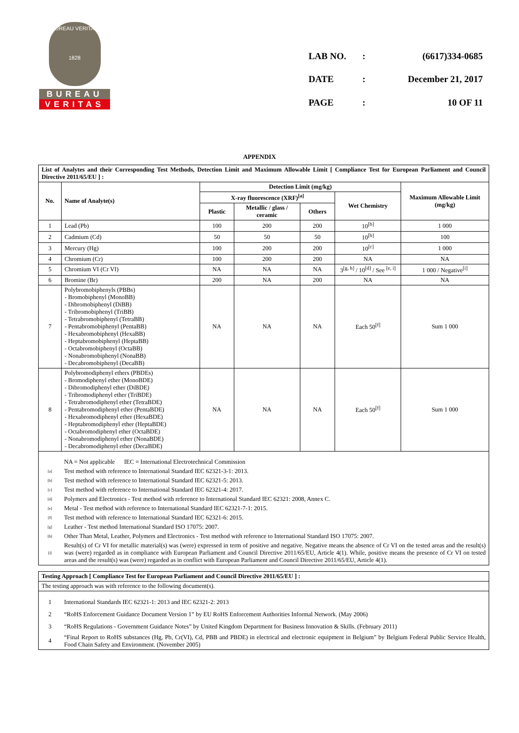BUREAU VERITAS
1828
BUREAU
VERITAS
| LAB NO. | : | (6617)334-0685 |
| DATE | : | December 21, 2017 |
| PAGE | : | 10 OF 11 |
APPENDIX
| List of Analytes and their Corresponding Test Methods, Detection Limit and Maximum Allowable Limit [ Compliance Test for European Parliament and Council Directive 2011/65/EU ] : | | | | | | |
| --- | --- | --- | --- | --- | --- | --- |
| No. | Name of Analyte(s) | Detection Limit (mg/kg) | | | | Maximum Allowable Limit (mg/kg) |
| | | X-ray fluorescence (XRF)<sup>[a]</sup> | | | Wet Chemistry | |
| | | Plastic | Metallic / glass / ceramic | Others | | |
| 1 | Lead (Pb) | 100 | 200 | 200 | 10<sup>[b]</sup> | 1 000 |
| 2 | Cadmium (Cd) | 50 | 50 | 50 | 10<sup>[b]</sup> | 100 |
| 3 | Mercury (Hg) | 100 | 200 | 200 | 10<sup>[c]</sup> | 1 000 |
| 4 | Chromium (Cr) | 100 | 200 | 200 | NA | NA |
| 5 | Chromium VI (Cr VI) | NA | NA | NA | 3<sup>[g, h]</sup> / 10<sup>[d]</sup> / See <sup>[e, i]</sup> | 1 000 / Negative<sup>[i]</sup> |
| 6 | Bromine (Br) | 200 | NA | 200 | NA | NA |
| 7 | Polybromobiphenyls (PBBs) - Bromobiphenyl (MonoBB) - Dibromobiphenyl (DiBB) - Tribromobiphenyl (TriBB) - Tetrabromobiphenyl (TetraBB) - Pentabromobiphenyl (PentaBB) - Hexabromobiphenyl (HexaBB) - Heptabromobiphenyl (HeptaBB) - Octabromobiphenyl (OctaBB) - Nonabromobiphenyl (NonaBB) - Decabromobiphenyl (DecaBB) | NA | NA | NA | Each 50<sup>[f]</sup> | Sum 1 000 |
| 8 | Polybromodiphenyl ethers (PBDEs) - Bromodiphenyl ether (MonoBDE) - Dibromodiphenyl ether (DiBDE) - Tribromodiphenyl ether (TriBDE) - Tetrabromodiphenyl ether (TetraBDE) - Pentabromodiphenyl ether (PentaBDE) - Hexabromodiphenyl ether (HexaBDE) - Heptabromodiphenyl ether (HeptaBDE) - Octabromodiphenyl ether (OctaBDE) - Nonabromodiphenyl ether (NonaBDE) - Decabromodiphenyl ether (DecaBDE) | NA | NA | NA | Each 50<sup>[f]</sup> | Sum 1 000 |
| / / NA = Not applicable IEC = International Electrotechnical Commission / / [a] / Test method with reference to International Standard IEC 62321-3-1: 2013. / / [b] / Test method with reference to International Standard IEC 62321-5: 2013. / / [c] / Test method with reference to International Standard IEC 62321-4: 2017. / / [d] / Polymers and Electronics - Test method with reference to International Standard IEC 62321: 2008, Annex C. / / [e] / Metal - Test method with reference to International Standard IEC 62321-7-1: 2015. / / [f] / Test method with reference to International Standard IEC 62321-6: 2015. / / [g] / Leather - Test method International Standard ISO 17075: 2007. / / [h] / Other Than Metal, Leather, Polymers and Electronics - Test method with reference to International Standard ISO 17075: 2007. / / [i] / Result(s) of Cr VI for metallic material(s) was (were) expressed in term of positive and negative. Negative means the absence of Cr VI on the tested areas and the result(s) was (were) regarded as in compliance with European Parliament and Council Directive 2011/65/EU, Article 4(1). While, positive means the presence of Cr VI on tested areas and the result(s) was (were) regarded as in conflict with European Parliament and Council Directive 2011/65/EU, Article 4(1). / | | | | | | |
| Testing Approach [ Compliance Test for European Parliament and Council Directive 2011/65/EU ] : |
| --- |
| The testing approach was with reference to the following document(s). |
| / 1 / International Standards IEC 62321-1: 2013 and IEC 62321-2: 2013 / / 2 / “RoHS Enforcement Guidance Document Version 1” by EU RoHS Enforcement Authorities Informal Network. (May 2006) / / 3 / “RoHS Regulations - Government Guidance Notes” by United Kingdom Department for Business Innovation & Skills. (February 2011) / / 4 / “Final Report to RoHS substances (Hg, Pb, Cr(VI), Cd, PBB and PBDE) in electrical and electronic equipment in Belgium” by Belgium Federal Public Service Health, Food Chain Safety and Environment. (November 2005) / |